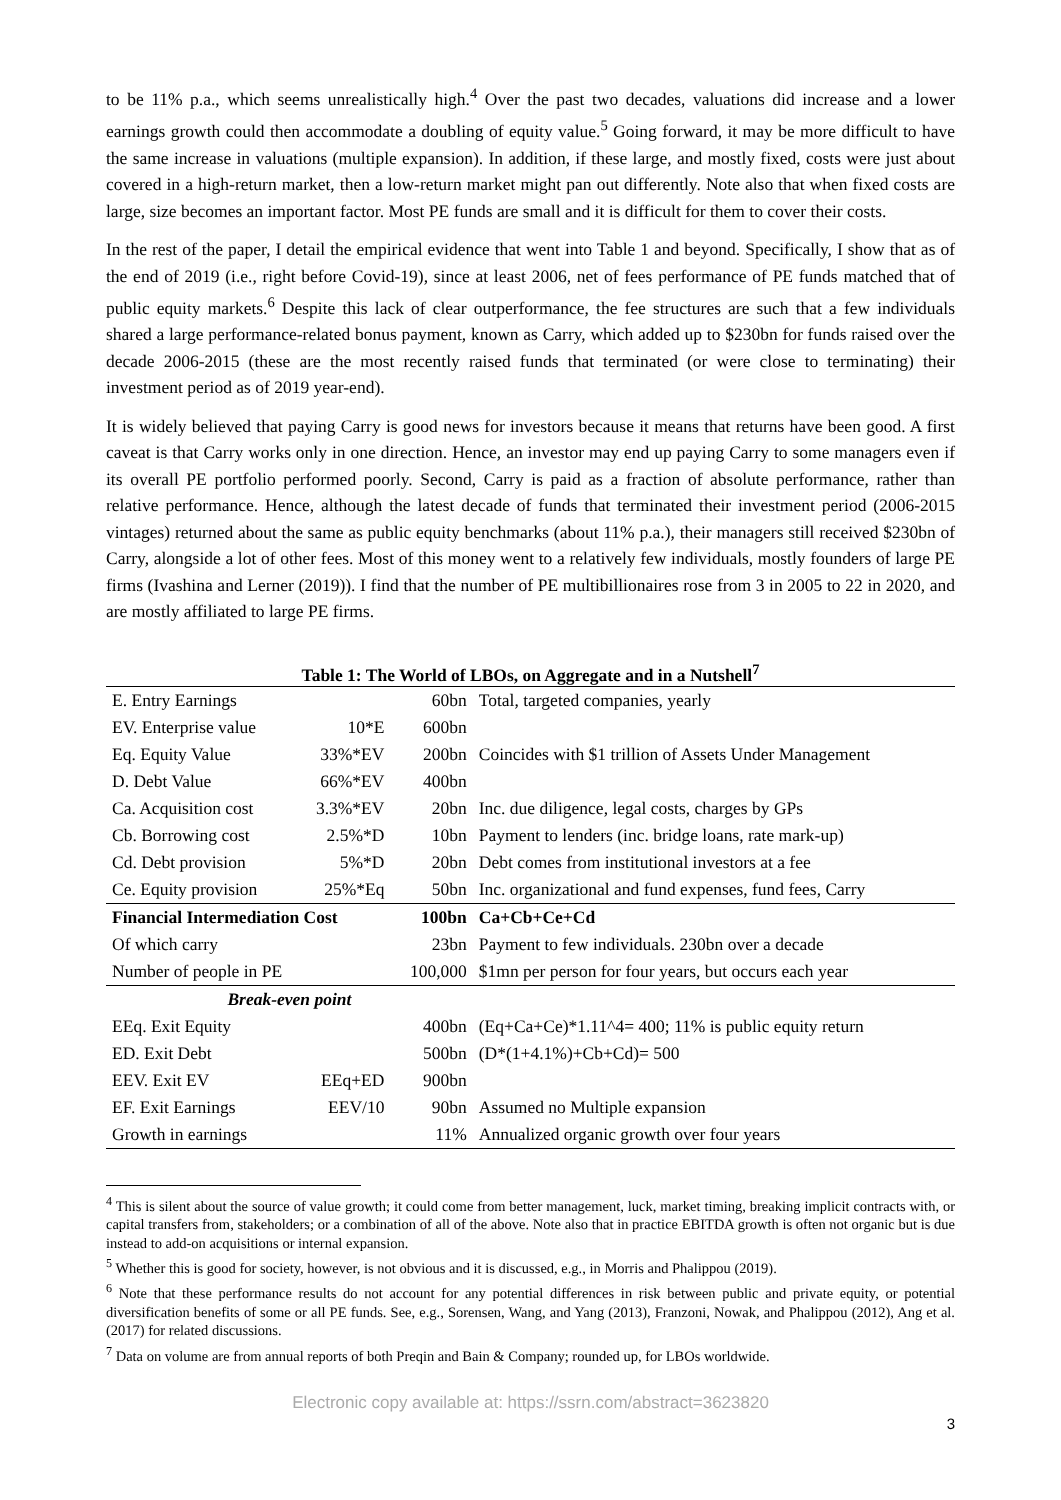to be 11% p.a., which seems unrealistically high.<sup>4</sup> Over the past two decades, valuations did increase and a lower earnings growth could then accommodate a doubling of equity value.<sup>5</sup> Going forward, it may be more difficult to have the same increase in valuations (multiple expansion). In addition, if these large, and mostly fixed, costs were just about covered in a high-return market, then a low-return market might pan out differently. Note also that when fixed costs are large, size becomes an important factor. Most PE funds are small and it is difficult for them to cover their costs.
In the rest of the paper, I detail the empirical evidence that went into Table 1 and beyond. Specifically, I show that as of the end of 2019 (i.e., right before Covid-19), since at least 2006, net of fees performance of PE funds matched that of public equity markets.<sup>6</sup> Despite this lack of clear outperformance, the fee structures are such that a few individuals shared a large performance-related bonus payment, known as Carry, which added up to $230bn for funds raised over the decade 2006-2015 (these are the most recently raised funds that terminated (or were close to terminating) their investment period as of 2019 year-end).
It is widely believed that paying Carry is good news for investors because it means that returns have been good. A first caveat is that Carry works only in one direction. Hence, an investor may end up paying Carry to some managers even if its overall PE portfolio performed poorly. Second, Carry is paid as a fraction of absolute performance, rather than relative performance. Hence, although the latest decade of funds that terminated their investment period (2006-2015 vintages) returned about the same as public equity benchmarks (about 11% p.a.), their managers still received $230bn of Carry, alongside a lot of other fees. Most of this money went to a relatively few individuals, mostly founders of large PE firms (Ivashina and Lerner (2019)). I find that the number of PE multibillionaires rose from 3 in 2005 to 22 in 2020, and are mostly affiliated to large PE firms.
Table 1: The World of LBOs, on Aggregate and in a Nutshell<sup>7</sup>
| E. Entry Earnings | | 60bn | Total, targeted companies, yearly |
| EV. Enterprise value | 10*E | 600bn | |
| Eq. Equity Value | 33%*EV | 200bn | Coincides with $1 trillion of Assets Under Management |
| D. Debt Value | 66%*EV | 400bn | |
| Ca. Acquisition cost | 3.3%*EV | 20bn | Inc. due diligence, legal costs, charges by GPs |
| Cb. Borrowing cost | 2.5%*D | 10bn | Payment to lenders (inc. bridge loans, rate mark-up) |
| Cd. Debt provision | 5%*D | 20bn | Debt comes from institutional investors at a fee |
| Ce. Equity provision | 25%*Eq | 50bn | Inc. organizational and fund expenses, fund fees, Carry |
| Financial Intermediation Cost | | 100bn | Ca+Cb+Ce+Cd |
| Of which carry | | 23bn | Payment to few individuals. 230bn over a decade |
| Number of people in PE | | 100,000 | $1mn per person for four years, but occurs each year |
| Break-even point | | | |
| EEq. Exit Equity | | 400bn | (Eq+Ca+Ce)*1.11^4= 400; 11% is public equity return |
| ED. Exit Debt | | 500bn | (D*(1+4.1%)+Cb+Cd)= 500 |
| EEV. Exit EV | EEq+ED | 900bn | |
| EF. Exit Earnings | EEV/10 | 90bn | Assumed no Multiple expansion |
| Growth in earnings | | 11% | Annualized organic growth over four years |
<sup>4</sup> This is silent about the source of value growth; it could come from better management, luck, market timing, breaking implicit contracts with, or capital transfers from, stakeholders; or a combination of all of the above. Note also that in practice EBITDA growth is often not organic but is due instead to add-on acquisitions or internal expansion.
<sup>5</sup> Whether this is good for society, however, is not obvious and it is discussed, e.g., in Morris and Phalippou (2019).
<sup>6</sup> Note that these performance results do not account for any potential differences in risk between public and private equity, or potential diversification benefits of some or all PE funds. See, e.g., Sorensen, Wang, and Yang (2013), Franzoni, Nowak, and Phalippou (2012), Ang et al. (2017) for related discussions.
<sup>7</sup> Data on volume are from annual reports of both Preqin and Bain & Company; rounded up, for LBOs worldwide.
3
Electronic copy available at: https://ssrn.com/abstract=3623820